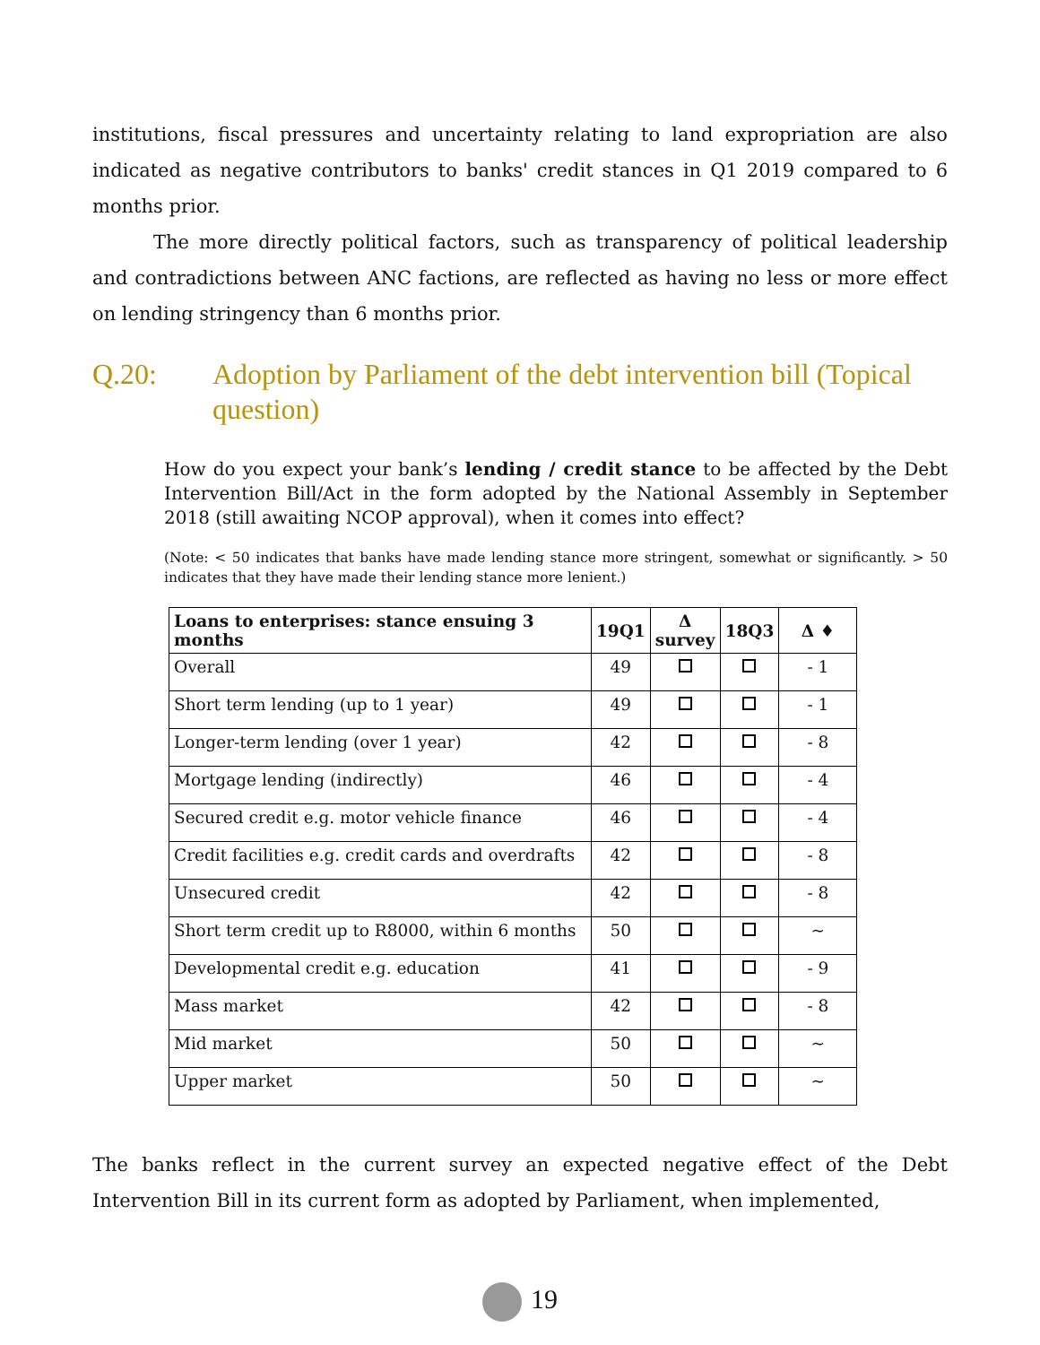institutions, fiscal pressures and uncertainty relating to land expropriation are also indicated as negative contributors to banks' credit stances in Q1 2019 compared to 6 months prior.
The more directly political factors, such as transparency of political leadership and contradictions between ANC factions, are reflected as having no less or more effect on lending stringency than 6 months prior.
Q.20: Adoption by Parliament of the debt intervention bill (Topical question)
How do you expect your bank’s lending / credit stance to be affected by the Debt Intervention Bill/Act in the form adopted by the National Assembly in September 2018 (still awaiting NCOP approval), when it comes into effect?
(Note: < 50 indicates that banks have made lending stance more stringent, somewhat or significantly. > 50 indicates that they have made their lending stance more lenient.)
| Loans to enterprises: stance ensuing 3 months | 19Q1 | Δ survey | 18Q3 | Δ ♦ |
| --- | --- | --- | --- | --- |
| Overall | 49 | | | - 1 |
| Short term lending (up to 1 year) | 49 | | | - 1 |
| Longer-term lending (over 1 year) | 42 | | | - 8 |
| Mortgage lending (indirectly) | 46 | | | - 4 |
| Secured credit e.g. motor vehicle finance | 46 | | | - 4 |
| Credit facilities e.g. credit cards and overdrafts | 42 | | | - 8 |
| Unsecured credit | 42 | | | - 8 |
| Short term credit up to R8000, within 6 months | 50 | | | ~ |
| Developmental credit e.g. education | 41 | | | - 9 |
| Mass market | 42 | | | - 8 |
| Mid market | 50 | | | ~ |
| Upper market | 50 | | | ~ |
The banks reflect in the current survey an expected negative effect of the Debt Intervention Bill in its current form as adopted by Parliament, when implemented,
19